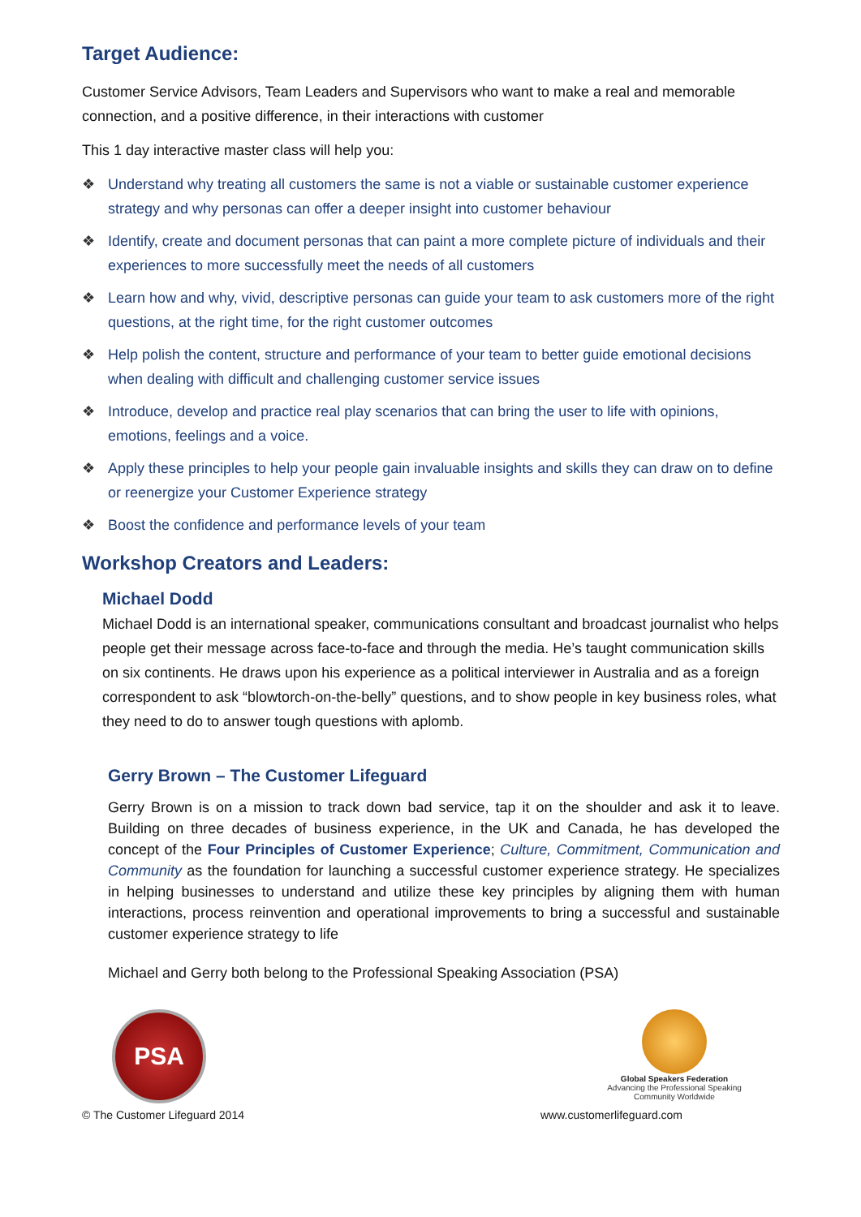Target Audience:
Customer Service Advisors, Team Leaders and Supervisors who want to make a real and memorable connection, and a positive difference, in their interactions with customer
This 1 day interactive master class will help you:
❖ Understand why treating all customers the same is not a viable or sustainable customer experience strategy and why personas can offer a deeper insight into customer behaviour
❖ Identify, create and document personas that can paint a more complete picture of individuals and their experiences to more successfully meet the needs of all customers
❖ Learn how and why, vivid, descriptive personas can guide your team to ask customers more of the right questions, at the right time, for the right customer outcomes
❖ Help polish the content, structure and performance of your team to better guide emotional decisions when dealing with difficult and challenging customer service issues
❖ Introduce, develop and practice real play scenarios that can bring the user to life with opinions, emotions, feelings and a voice.
❖ Apply these principles to help your people gain invaluable insights and skills they can draw on to define or reenergize your Customer Experience strategy
❖ Boost the confidence and performance levels of your team
Workshop Creators and Leaders:
Michael Dodd
Michael Dodd is an international speaker, communications consultant and broadcast journalist who helps people get their message across face-to-face and through the media. He’s taught communication skills on six continents. He draws upon his experience as a political interviewer in Australia and as a foreign correspondent to ask “blowtorch-on-the-belly” questions, and to show people in key business roles, what they need to do to answer tough questions with aplomb.
Gerry Brown – The Customer Lifeguard
Gerry Brown is on a mission to track down bad service, tap it on the shoulder and ask it to leave. Building on three decades of business experience, in the UK and Canada, he has developed the concept of the Four Principles of Customer Experience; Culture, Commitment, Communication and Community as the foundation for launching a successful customer experience strategy. He specializes in helping businesses to understand and utilize these key principles by aligning them with human interactions, process reinvention and operational improvements to bring a successful and sustainable customer experience strategy to life
Michael and Gerry both belong to the Professional Speaking Association (PSA)
PSA
Global Speakers Federation
Advancing the Professional Speaking Community Worldwide
© The Customer Lifeguard 2014 www.customerlifeguard.com